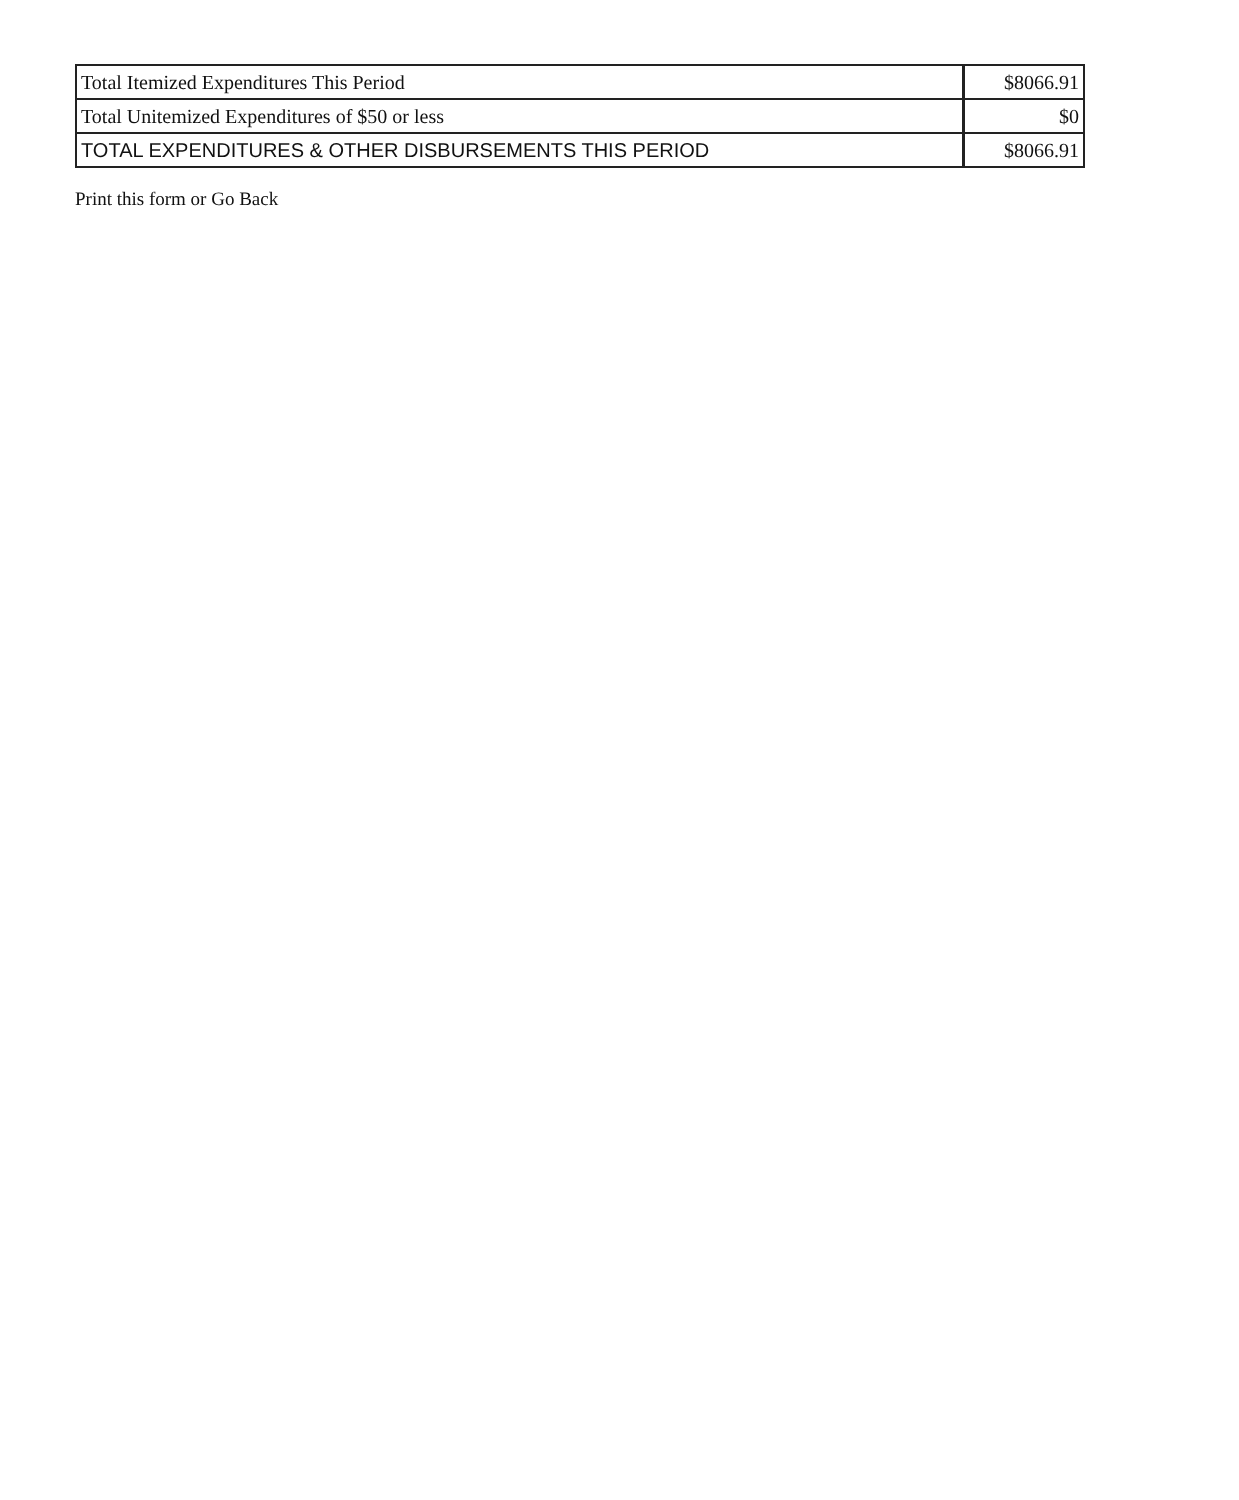| Total Itemized Expenditures This Period | $8066.91 |
| Total Unitemized Expenditures of $50 or less | $0 |
| TOTAL EXPENDITURES & OTHER DISBURSEMENTS THIS PERIOD | $8066.91 |
Print this form or Go Back